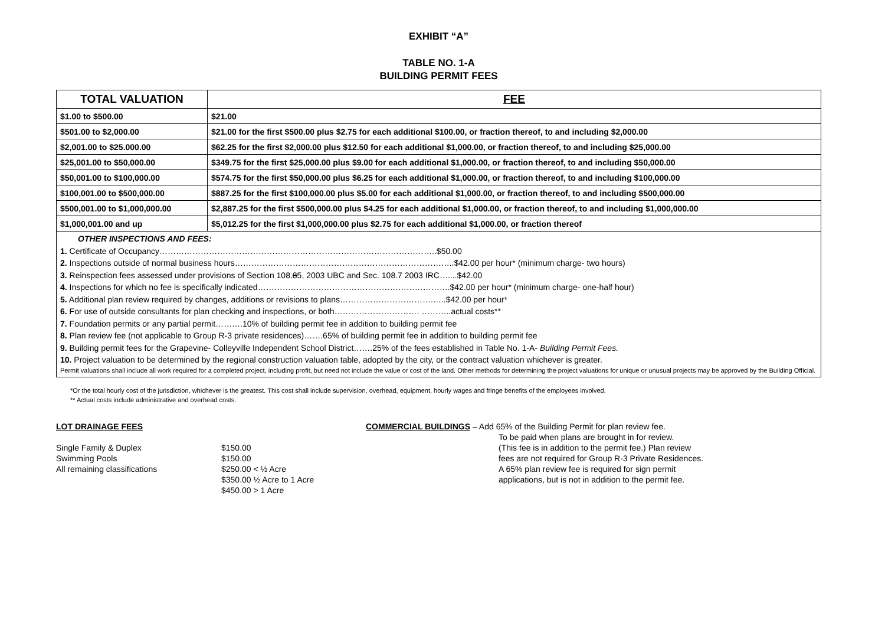EXHIBIT “A”
TABLE NO. 1-A
BUILDING PERMIT FEES
| TOTAL VALUATION | FEE |
| --- | --- |
| $1.00 to $500.00 | $21.00 |
| $501.00 to $2,000.00 | $21.00 for the first $500.00 plus $2.75 for each additional $100.00, or fraction thereof, to and including $2,000.00 |
| $2,001.00 to $25.000.00 | $62.25 for the first $2,000.00 plus $12.50 for each additional $1,000.00, or fraction thereof, to and including $25,000.00 |
| $25,001.00 to $50,000.00 | $349.75 for the first $25,000.00 plus $9.00 for each additional $1,000.00, or fraction thereof, to and including $50,000.00 |
| $50,001.00 to $100,000.00 | $574.75 for the first $50,000.00 plus $6.25 for each additional $1,000.00, or fraction thereof, to and including $100,000.00 |
| $100,001.00 to $500,000.00 | $887.25 for the first $100,000.00 plus $5.00 for each additional $1,000.00, or fraction thereof, to and including $500,000.00 |
| $500,001.00 to $1,000,000.00 | $2,887.25 for the first $500,000.00 plus $4.25 for each additional $1,000.00, or fraction thereof, to and including $1,000,000.00 |
| $1,000,001.00 and up | $5,012.25 for the first $1,000,000.00 plus $2.75 for each additional $1,000.00, or fraction thereof |
OTHER INSPECTIONS AND FEES:
1. Certificate of Occupancy………………………………………………………………………………………..$50.00
2. Inspections outside of normal business hours……………………………………………………………………..$42.00 per hour* (minimum charge- two hours)
3. Reinspection fees assessed under provisions of Section 108.85, 2003 UBC and Sec. 108.7 2003 IRC…....$42.00
4. Inspections for which no fee is specifically indicated…………………………………………………………….$42.00 per hour* (minimum charge- one-half hour)
5. Additional plan review required by changes, additions or revisions to plans…………………………….…..$42.00 per hour*
6. For use of outside consultants for plan checking and inspections, or both…………………………. ………..actual costs**
7. Foundation permits or any partial permit……….10% of building permit fee in addition to building permit fee
8. Plan review fee (not applicable to Group R-3 private residences)…….65% of building permit fee in addition to building permit fee
9. Building permit fees for the Grapevine- Colleyville Independent School District…….25% of the fees established in Table No. 1-A- Building Permit Fees.
10. Project valuation to be determined by the regional construction valuation table, adopted by the city, or the contract valuation whichever is greater.
Permit valuations shall include all work required for a completed project, including profit, but need not include the value or cost of the land. Other methods for determining the project valuations for unique or unusual projects may be approved by the Building Official.
*Or the total hourly cost of the jurisdiction, whichever is the greatest. This cost shall include supervision, overhead, equipment, hourly wages and fringe benefits of the employees involved.
** Actual costs include administrative and overhead costs.
LOT DRAINAGE FEES
Single Family & Duplex
Swimming Pools
All remaining classifications
$150.00
$150.00
$250.00 < ½ Acre
$350.00 ½ Acre to 1 Acre
$450.00 > 1 Acre
COMMERCIAL BUILDINGS – Add 65% of the Building Permit for plan review fee.
To be paid when plans are brought in for review.
(This fee is in addition to the permit fee.) Plan review
fees are not required for Group R-3 Private Residences.
A 65% plan review fee is required for sign permit
applications, but is not in addition to the permit fee.